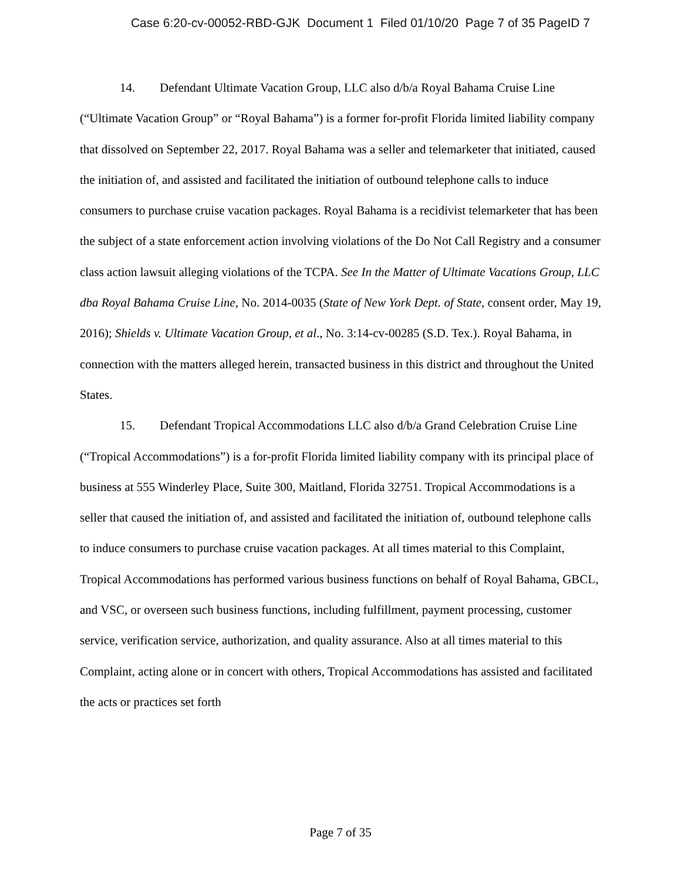Case 6:20-cv-00052-RBD-GJK Document 1 Filed 01/10/20 Page 7 of 35 PageID 7
14. Defendant Ultimate Vacation Group, LLC also d/b/a Royal Bahama Cruise Line (“Ultimate Vacation Group” or “Royal Bahama”) is a former for-profit Florida limited liability company that dissolved on September 22, 2017. Royal Bahama was a seller and telemarketer that initiated, caused the initiation of, and assisted and facilitated the initiation of outbound telephone calls to induce consumers to purchase cruise vacation packages. Royal Bahama is a recidivist telemarketer that has been the subject of a state enforcement action involving violations of the Do Not Call Registry and a consumer class action lawsuit alleging violations of the TCPA. See In the Matter of Ultimate Vacations Group, LLC dba Royal Bahama Cruise Line, No. 2014-0035 (State of New York Dept. of State, consent order, May 19, 2016); Shields v. Ultimate Vacation Group, et al., No. 3:14-cv-00285 (S.D. Tex.). Royal Bahama, in connection with the matters alleged herein, transacted business in this district and throughout the United States.
15. Defendant Tropical Accommodations LLC also d/b/a Grand Celebration Cruise Line (“Tropical Accommodations”) is a for-profit Florida limited liability company with its principal place of business at 555 Winderley Place, Suite 300, Maitland, Florida 32751. Tropical Accommodations is a seller that caused the initiation of, and assisted and facilitated the initiation of, outbound telephone calls to induce consumers to purchase cruise vacation packages. At all times material to this Complaint, Tropical Accommodations has performed various business functions on behalf of Royal Bahama, GBCL, and VSC, or overseen such business functions, including fulfillment, payment processing, customer service, verification service, authorization, and quality assurance. Also at all times material to this Complaint, acting alone or in concert with others, Tropical Accommodations has assisted and facilitated the acts or practices set forth
Page 7 of 35